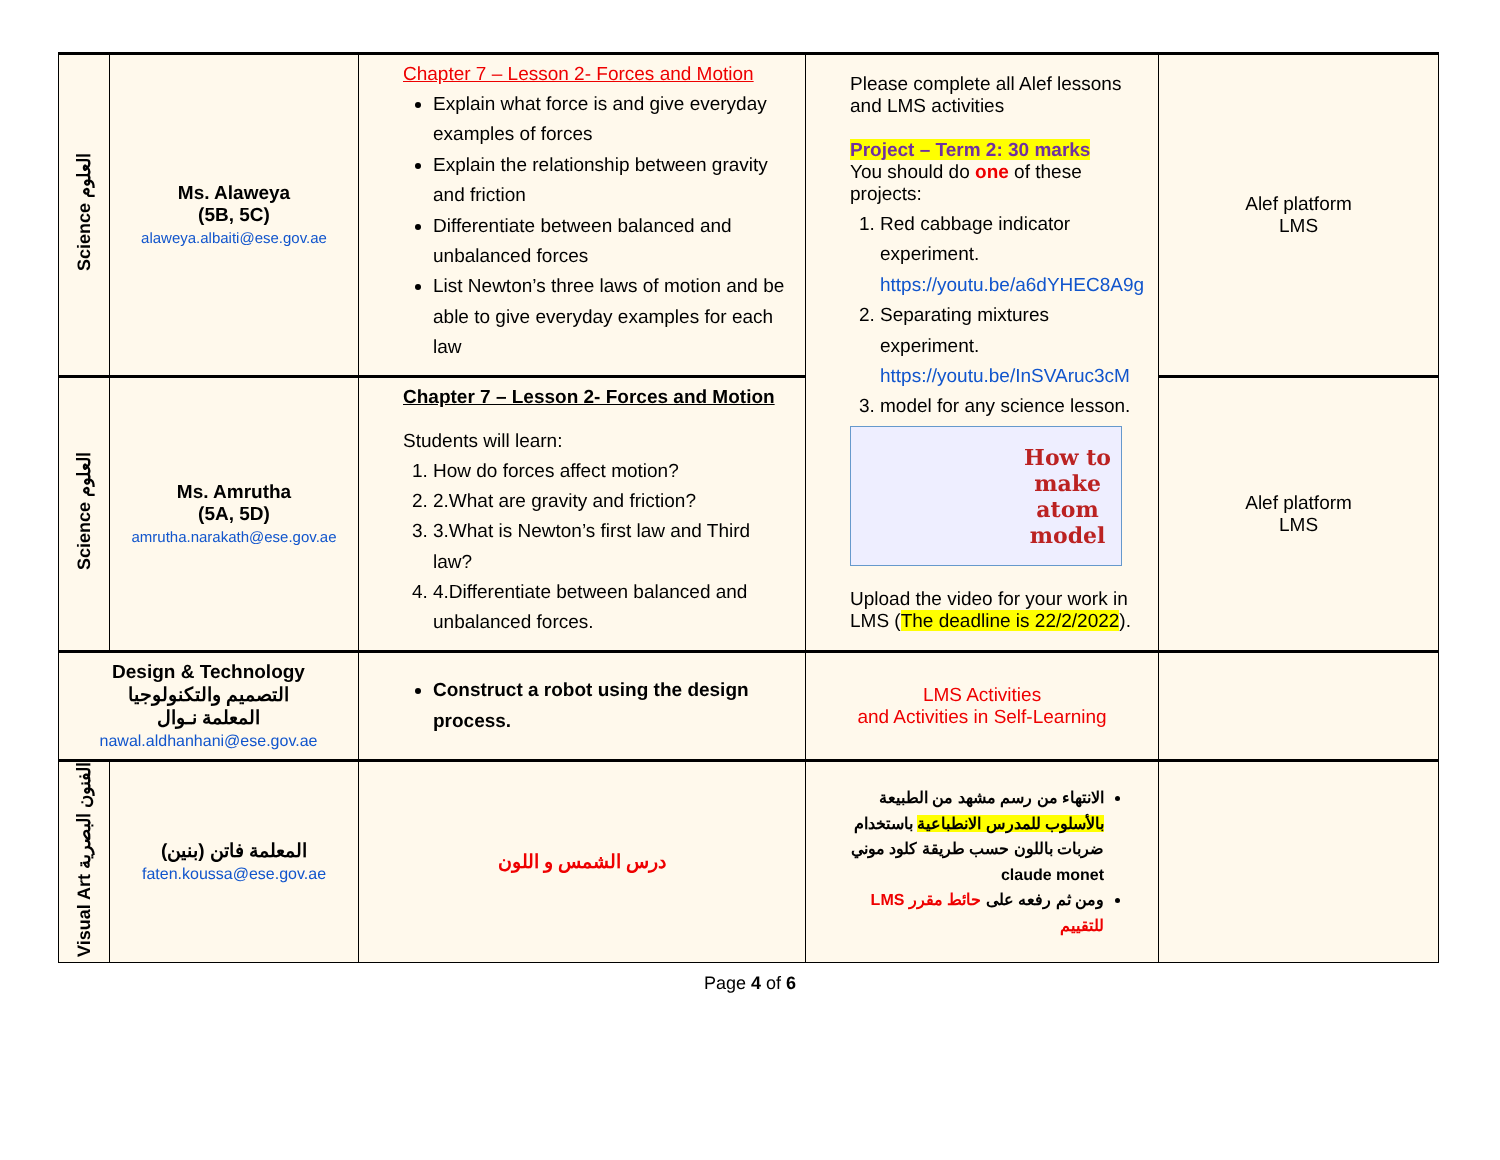| Science العلوم | Ms. Alaweya (5B, 5C) alaweya.albaiti@ese.gov.ae | Chapter 7 – Lesson 2- Forces and Motion Explain what force is and give everyday examples of forces Explain the relationship between gravity and friction Differentiate between balanced and unbalanced forces List Newton’s three laws of motion and be able to give everyday examples for each law | Please complete all Alef lessons and LMS activities Project – Term 2: 30 marks You should do one of these projects: 1. Red cabbage indicator experiment. https://youtu.be/a6dYHEC8A9g 2. Separating mixtures experiment. https://youtu.be/InSVAruc3cM 3. model for any science lesson. How to make atom model Upload the video for your work in LMS ( The deadline is 22/2/2022 ). | Alef platform LMS |
| Science العلوم | Ms. Amrutha (5A, 5D) amrutha.narakath@ese.gov.ae | Chapter 7 – Lesson 2- Forces and Motion Students will learn: 1. How do forces affect motion? 2. 2.What are gravity and friction? 3. 3.What is Newton’s first law and Third law? 4. 4.Differentiate between balanced and unbalanced forces. | | Alef platform LMS |
| Design & Technology التصميم والتكنولوجيا المعلمة نـوال nawal.aldhanhani@ese.gov.ae | | Construct a robot using the design process. | LMS Activities and Activities in Self-Learning | |
| Visual Art الفنون البصرية | المعلمة فاتن (بنين) faten.koussa@ese.gov.ae | درس الشمس و اللون | الانتهاء من رسم مشهد من الطبيعة بالأسلوب للمدرس الانطباعية باستخدام ضربات باللون حسب طريقة كلود موني claude monet ومن ثم رفعه على حائط مقرر LMS للتقييم | |
Page 4 of 6